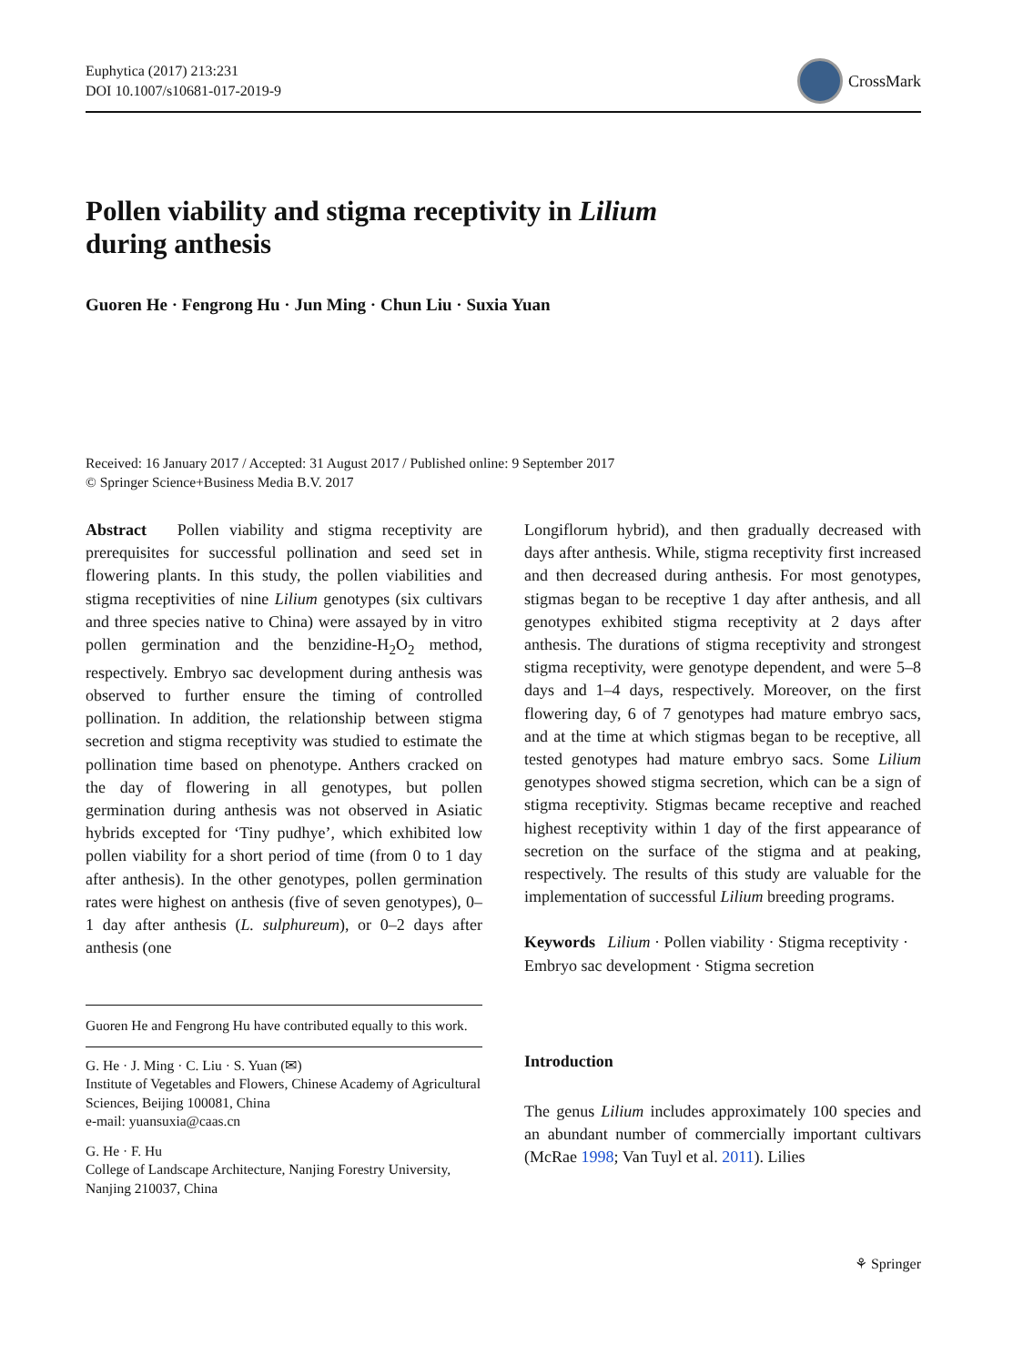Euphytica (2017) 213:231
DOI 10.1007/s10681-017-2019-9
CrossMark
Pollen viability and stigma receptivity in Lilium
during anthesis
Guoren He · Fengrong Hu · Jun Ming · Chun Liu · Suxia Yuan
Received: 16 January 2017 / Accepted: 31 August 2017 / Published online: 9 September 2017
© Springer Science+Business Media B.V. 2017
Abstract Pollen viability and stigma receptivity are prerequisites for successful pollination and seed set in flowering plants. In this study, the pollen viabilities and stigma receptivities of nine Lilium genotypes (six cultivars and three species native to China) were assayed by in vitro pollen germination and the benzidine-H<sub>2</sub>O<sub>2</sub> method, respectively. Embryo sac development during anthesis was observed to further ensure the timing of controlled pollination. In addition, the relationship between stigma secretion and stigma receptivity was studied to estimate the pollination time based on phenotype. Anthers cracked on the day of flowering in all genotypes, but pollen germination during anthesis was not observed in Asiatic hybrids excepted for ‘Tiny pudhye’, which exhibited low pollen viability for a short period of time (from 0 to 1 day after anthesis). In the other genotypes, pollen germination rates were highest on anthesis (five of seven genotypes), 0–1 day after anthesis (L. sulphureum), or 0–2 days after anthesis (one
Guoren He and Fengrong Hu have contributed equally to this work.
G. He · J. Ming · C. Liu · S. Yuan (✉)
Institute of Vegetables and Flowers, Chinese Academy of Agricultural Sciences, Beijing 100081, China
e-mail: yuansuxia@caas.cn
G. He · F. Hu
College of Landscape Architecture, Nanjing Forestry University, Nanjing 210037, China
Longiflorum hybrid), and then gradually decreased with days after anthesis. While, stigma receptivity first increased and then decreased during anthesis. For most genotypes, stigmas began to be receptive 1 day after anthesis, and all genotypes exhibited stigma receptivity at 2 days after anthesis. The durations of stigma receptivity and strongest stigma receptivity, were genotype dependent, and were 5–8 days and 1–4 days, respectively. Moreover, on the first flowering day, 6 of 7 genotypes had mature embryo sacs, and at the time at which stigmas began to be receptive, all tested genotypes had mature embryo sacs. Some Lilium genotypes showed stigma secretion, which can be a sign of stigma receptivity. Stigmas became receptive and reached highest receptivity within 1 day of the first appearance of secretion on the surface of the stigma and at peaking, respectively. The results of this study are valuable for the implementation of successful Lilium breeding programs.
Keywords Lilium · Pollen viability · Stigma receptivity · Embryo sac development · Stigma secretion
Introduction
The genus Lilium includes approximately 100 species and an abundant number of commercially important cultivars (McRae 1998; Van Tuyl et al. 2011). Lilies
⚘ Springer